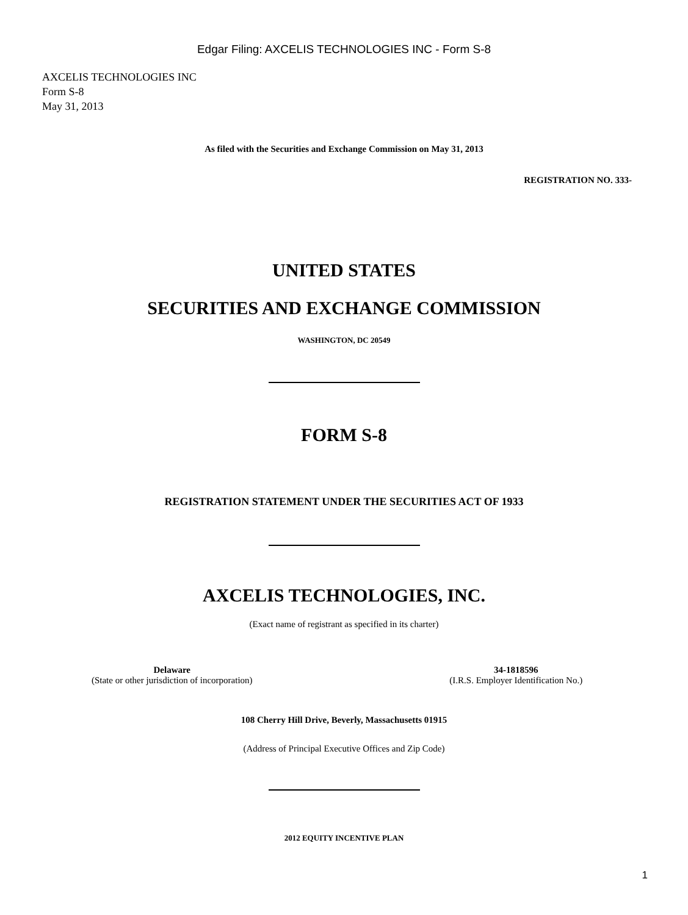Edgar Filing: AXCELIS TECHNOLOGIES INC - Form S-8
AXCELIS TECHNOLOGIES INC
Form S-8
May 31, 2013
As filed with the Securities and Exchange Commission on May 31, 2013
REGISTRATION NO. 333-
UNITED STATES
SECURITIES AND EXCHANGE COMMISSION
WASHINGTON, DC 20549
FORM S-8
REGISTRATION STATEMENT UNDER THE SECURITIES ACT OF 1933
AXCELIS TECHNOLOGIES, INC.
(Exact name of registrant as specified in its charter)
Delaware
(State or other jurisdiction of incorporation)
34-1818596
(I.R.S. Employer Identification No.)
108 Cherry Hill Drive, Beverly, Massachusetts 01915
(Address of Principal Executive Offices and Zip Code)
2012 EQUITY INCENTIVE PLAN
1